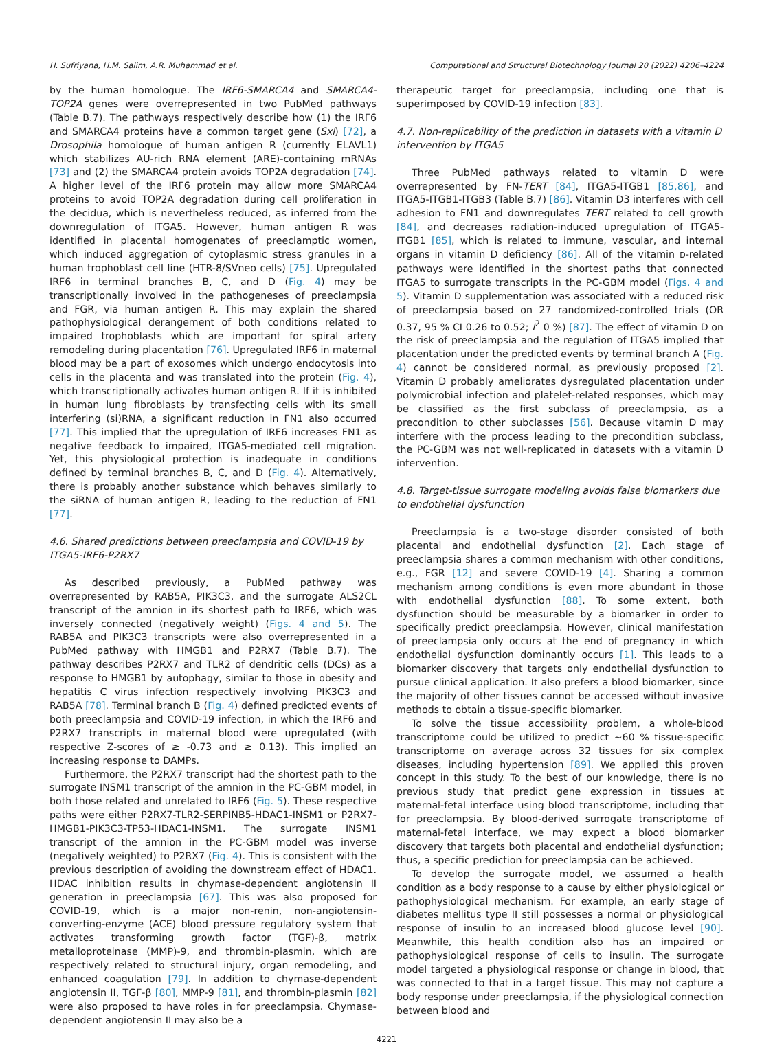H. Sufriyana, H.M. Salim, A.R. Muhammad et al. Computational and Structural Biotechnology Journal 20 (2022) 4206–4224
by the human homologue. The IRF6-SMARCA4 and SMARCA4-TOP2A genes were overrepresented in two PubMed pathways (Table B.7). The pathways respectively describe how (1) the IRF6 and SMARCA4 proteins have a common target gene (Sxl) [72], a Drosophila homologue of human antigen R (currently ELAVL1) which stabilizes AU-rich RNA element (ARE)-containing mRNAs [73] and (2) the SMARCA4 protein avoids TOP2A degradation [74]. A higher level of the IRF6 protein may allow more SMARCA4 proteins to avoid TOP2A degradation during cell proliferation in the decidua, which is nevertheless reduced, as inferred from the downregulation of ITGA5. However, human antigen R was identified in placental homogenates of preeclamptic women, which induced aggregation of cytoplasmic stress granules in a human trophoblast cell line (HTR-8/SVneo cells) [75]. Upregulated IRF6 in terminal branches B, C, and D (Fig. 4) may be transcriptionally involved in the pathogeneses of preeclampsia and FGR, via human antigen R. This may explain the shared pathophysiological derangement of both conditions related to impaired trophoblasts which are important for spiral artery remodeling during placentation [76]. Upregulated IRF6 in maternal blood may be a part of exosomes which undergo endocytosis into cells in the placenta and was translated into the protein (Fig. 4), which transcriptionally activates human antigen R. If it is inhibited in human lung fibroblasts by transfecting cells with its small interfering (si)RNA, a significant reduction in FN1 also occurred [77]. This implied that the upregulation of IRF6 increases FN1 as negative feedback to impaired, ITGA5-mediated cell migration. Yet, this physiological protection is inadequate in conditions defined by terminal branches B, C, and D (Fig. 4). Alternatively, there is probably another substance which behaves similarly to the siRNA of human antigen R, leading to the reduction of FN1 [77].
4.6. Shared predictions between preeclampsia and COVID-19 by ITGA5-IRF6-P2RX7
As described previously, a PubMed pathway was overrepresented by RAB5A, PIK3C3, and the surrogate ALS2CL transcript of the amnion in its shortest path to IRF6, which was inversely connected (negatively weight) (Figs. 4 and 5). The RAB5A and PIK3C3 transcripts were also overrepresented in a PubMed pathway with HMGB1 and P2RX7 (Table B.7). The pathway describes P2RX7 and TLR2 of dendritic cells (DCs) as a response to HMGB1 by autophagy, similar to those in obesity and hepatitis C virus infection respectively involving PIK3C3 and RAB5A [78]. Terminal branch B (Fig. 4) defined predicted events of both preeclampsia and COVID-19 infection, in which the IRF6 and P2RX7 transcripts in maternal blood were upregulated (with respective Z-scores of ≥ -0.73 and ≥ 0.13). This implied an increasing response to DAMPs.
Furthermore, the P2RX7 transcript had the shortest path to the surrogate INSM1 transcript of the amnion in the PC-GBM model, in both those related and unrelated to IRF6 (Fig. 5). These respective paths were either P2RX7-TLR2-SERPINB5-HDAC1-INSM1 or P2RX7-HMGB1-PIK3C3-TP53-HDAC1-INSM1. The surrogate INSM1 transcript of the amnion in the PC-GBM model was inverse (negatively weighted) to P2RX7 (Fig. 4). This is consistent with the previous description of avoiding the downstream effect of HDAC1. HDAC inhibition results in chymase-dependent angiotensin II generation in preeclampsia [67]. This was also proposed for COVID-19, which is a major non-renin, non-angiotensin-converting-enzyme (ACE) blood pressure regulatory system that activates transforming growth factor (TGF)-β, matrix metalloproteinase (MMP)-9, and thrombin-plasmin, which are respectively related to structural injury, organ remodeling, and enhanced coagulation [79]. In addition to chymase-dependent angiotensin II, TGF-β [80], MMP-9 [81], and thrombin-plasmin [82] were also proposed to have roles in for preeclampsia. Chymase-dependent angiotensin II may also be a
therapeutic target for preeclampsia, including one that is superimposed by COVID-19 infection [83].
4.7. Non-replicability of the prediction in datasets with a vitamin D intervention by ITGA5
Three PubMed pathways related to vitamin D were overrepresented by FN-TERT [84], ITGA5-ITGB1 [85,86], and ITGA5-ITGB1-ITGB3 (Table B.7) [86]. Vitamin D3 interferes with cell adhesion to FN1 and downregulates TERT related to cell growth [84], and decreases radiation-induced upregulation of ITGA5-ITGB1 [85], which is related to immune, vascular, and internal organs in vitamin D deficiency [86]. All of the vitamin D-related pathways were identified in the shortest paths that connected ITGA5 to surrogate transcripts in the PC-GBM model (Figs. 4 and 5). Vitamin D supplementation was associated with a reduced risk of preeclampsia based on 27 randomized-controlled trials (OR 0.37, 95 % CI 0.26 to 0.52; I<sup>2</sup> 0 %) [87]. The effect of vitamin D on the risk of preeclampsia and the regulation of ITGA5 implied that placentation under the predicted events by terminal branch A (Fig. 4) cannot be considered normal, as previously proposed [2]. Vitamin D probably ameliorates dysregulated placentation under polymicrobial infection and platelet-related responses, which may be classified as the first subclass of preeclampsia, as a precondition to other subclasses [56]. Because vitamin D may interfere with the process leading to the precondition subclass, the PC-GBM was not well-replicated in datasets with a vitamin D intervention.
4.8. Target-tissue surrogate modeling avoids false biomarkers due to endothelial dysfunction
Preeclampsia is a two-stage disorder consisted of both placental and endothelial dysfunction [2]. Each stage of preeclampsia shares a common mechanism with other conditions, e.g., FGR [12] and severe COVID-19 [4]. Sharing a common mechanism among conditions is even more abundant in those with endothelial dysfunction [88]. To some extent, both dysfunction should be measurable by a biomarker in order to specifically predict preeclampsia. However, clinical manifestation of preeclampsia only occurs at the end of pregnancy in which endothelial dysfunction dominantly occurs [1]. This leads to a biomarker discovery that targets only endothelial dysfunction to pursue clinical application. It also prefers a blood biomarker, since the majority of other tissues cannot be accessed without invasive methods to obtain a tissue-specific biomarker.
To solve the tissue accessibility problem, a whole-blood transcriptome could be utilized to predict ~60 % tissue-specific transcriptome on average across 32 tissues for six complex diseases, including hypertension [89]. We applied this proven concept in this study. To the best of our knowledge, there is no previous study that predict gene expression in tissues at maternal-fetal interface using blood transcriptome, including that for preeclampsia. By blood-derived surrogate transcriptome of maternal-fetal interface, we may expect a blood biomarker discovery that targets both placental and endothelial dysfunction; thus, a specific prediction for preeclampsia can be achieved.
To develop the surrogate model, we assumed a health condition as a body response to a cause by either physiological or pathophysiological mechanism. For example, an early stage of diabetes mellitus type II still possesses a normal or physiological response of insulin to an increased blood glucose level [90]. Meanwhile, this health condition also has an impaired or pathophysiological response of cells to insulin. The surrogate model targeted a physiological response or change in blood, that was connected to that in a target tissue. This may not capture a body response under preeclampsia, if the physiological connection between blood and
4221